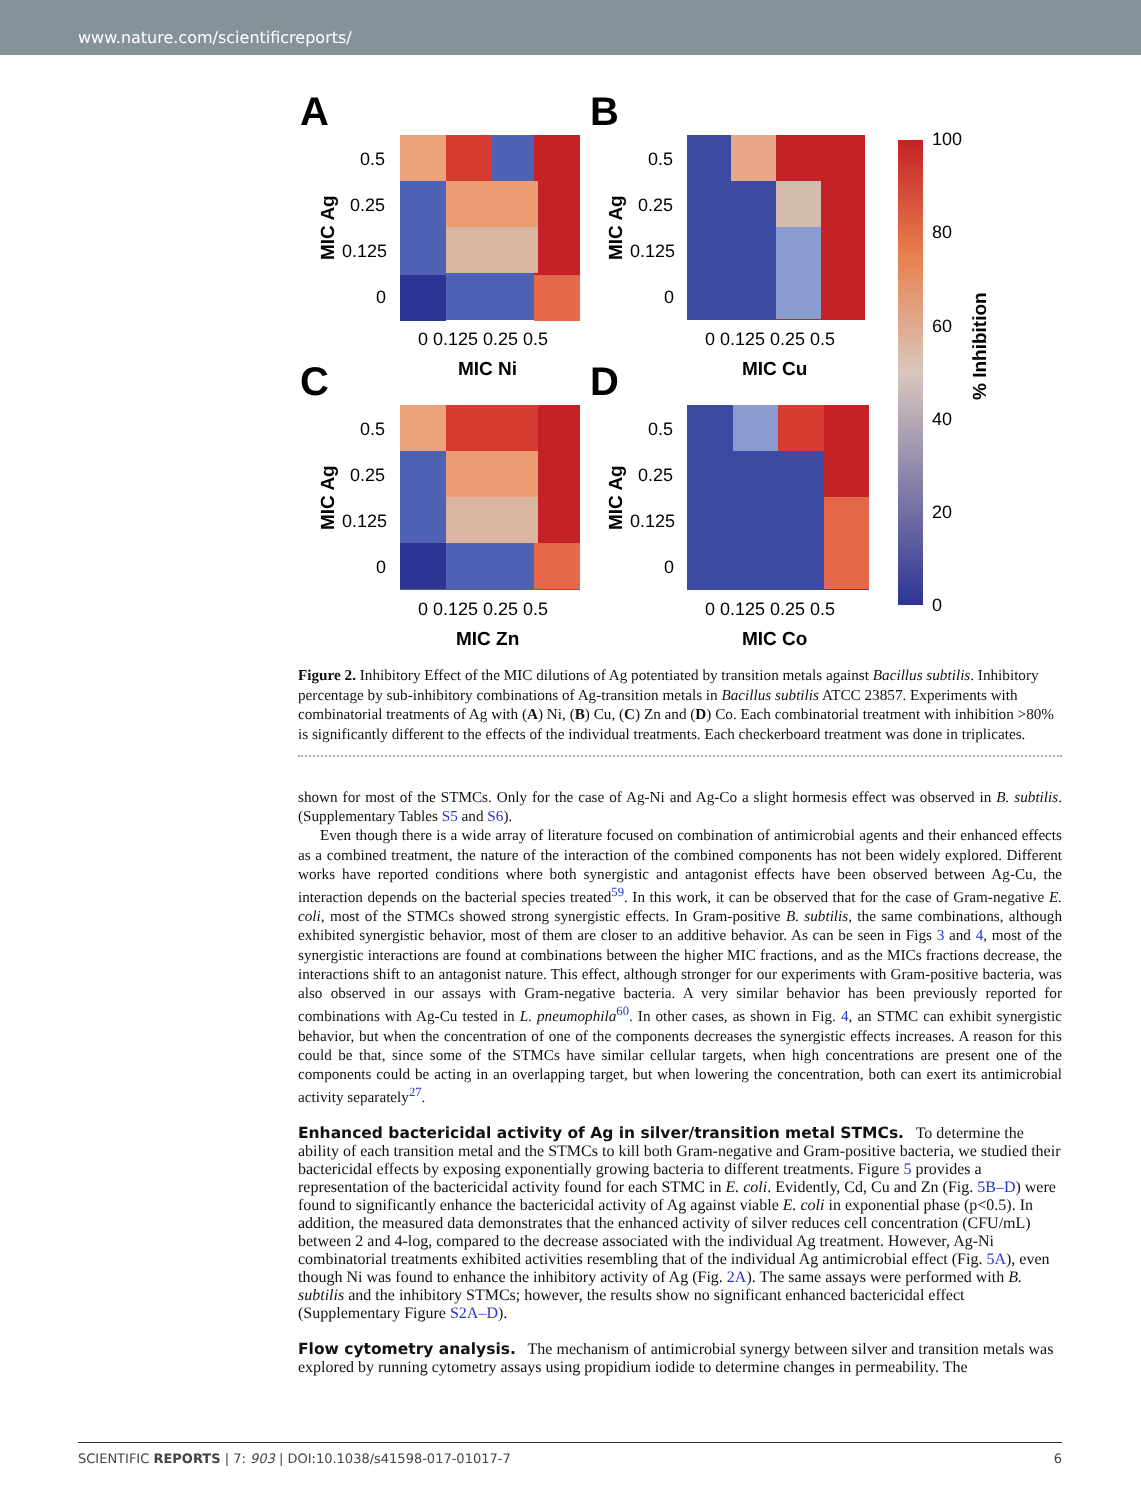www.nature.com/scientificreports/
A
B
C
D
100
80
60
40
20
0
0 0.125 0.25 0.5
0 0.125 0.25 0.5
0 0.125 0.25 0.5
0 0.125 0.25 0.5
0.5
0.25
0.125
0
0.5
0.25
0.125
0
0.5
0.25
0.125
0
0.5
0.25
0.125
0
MIC Ni
MIC Cu
MIC Zn
MIC Co
MIC Ag
MIC Ag
MIC Ag
MIC Ag
% Inhibition
Figure 2. Inhibitory Effect of the MIC dilutions of Ag potentiated by transition metals against Bacillus subtilis. Inhibitory percentage by sub-inhibitory combinations of Ag-transition metals in Bacillus subtilis ATCC 23857. Experiments with combinatorial treatments of Ag with (A) Ni, (B) Cu, (C) Zn and (D) Co. Each combinatorial treatment with inhibition >80% is significantly different to the effects of the individual treatments. Each checkerboard treatment was done in triplicates.
shown for most of the STMCs. Only for the case of Ag-Ni and Ag-Co a slight hormesis effect was observed in B. subtilis. (Supplementary Tables S5 and S6).
Even though there is a wide array of literature focused on combination of antimicrobial agents and their enhanced effects as a combined treatment, the nature of the interaction of the combined components has not been widely explored. Different works have reported conditions where both synergistic and antagonist effects have been observed between Ag-Cu, the interaction depends on the bacterial species treated<sup>59</sup>. In this work, it can be observed that for the case of Gram-negative E. coli, most of the STMCs showed strong synergistic effects. In Gram-positive B. subtilis, the same combinations, although exhibited synergistic behavior, most of them are closer to an additive behavior. As can be seen in Figs 3 and 4, most of the synergistic interactions are found at combinations between the higher MIC fractions, and as the MICs fractions decrease, the interactions shift to an antagonist nature. This effect, although stronger for our experiments with Gram-positive bacteria, was also observed in our assays with Gram-negative bacteria. A very similar behavior has been previously reported for combinations with Ag-Cu tested in L. pneumophila<sup>60</sup>. In other cases, as shown in Fig. 4, an STMC can exhibit synergistic behavior, but when the concentration of one of the components decreases the synergistic effects increases. A reason for this could be that, since some of the STMCs have similar cellular targets, when high concentrations are present one of the components could be acting in an overlapping target, but when lowering the concentration, both can exert its antimicrobial activity separately<sup>27</sup>.
Enhanced bactericidal activity of Ag in silver/transition metal STMCs.
To determine the ability of each transition metal and the STMCs to kill both Gram-negative and Gram-positive bacteria, we studied their bactericidal effects by exposing exponentially growing bacteria to different treatments. Figure 5 provides a representation of the bactericidal activity found for each STMC in E. coli. Evidently, Cd, Cu and Zn (Fig. 5B–D) were found to significantly enhance the bactericidal activity of Ag against viable E. coli in exponential phase (p<0.5). In addition, the measured data demonstrates that the enhanced activity of silver reduces cell concentration (CFU/mL) between 2 and 4-log, compared to the decrease associated with the individual Ag treatment. However, Ag-Ni combinatorial treatments exhibited activities resembling that of the individual Ag antimicrobial effect (Fig. 5A), even though Ni was found to enhance the inhibitory activity of Ag (Fig. 2A). The same assays were performed with B. subtilis and the inhibitory STMCs; however, the results show no significant enhanced bactericidal effect (Supplementary Figure S2A–D).
Flow cytometry analysis.
The mechanism of antimicrobial synergy between silver and transition metals was explored by running cytometry assays using propidium iodide to determine changes in permeability. The
SCIENTIFIC REPORTS | 7: 903 | DOI:10.1038/s41598-017-01017-7 6